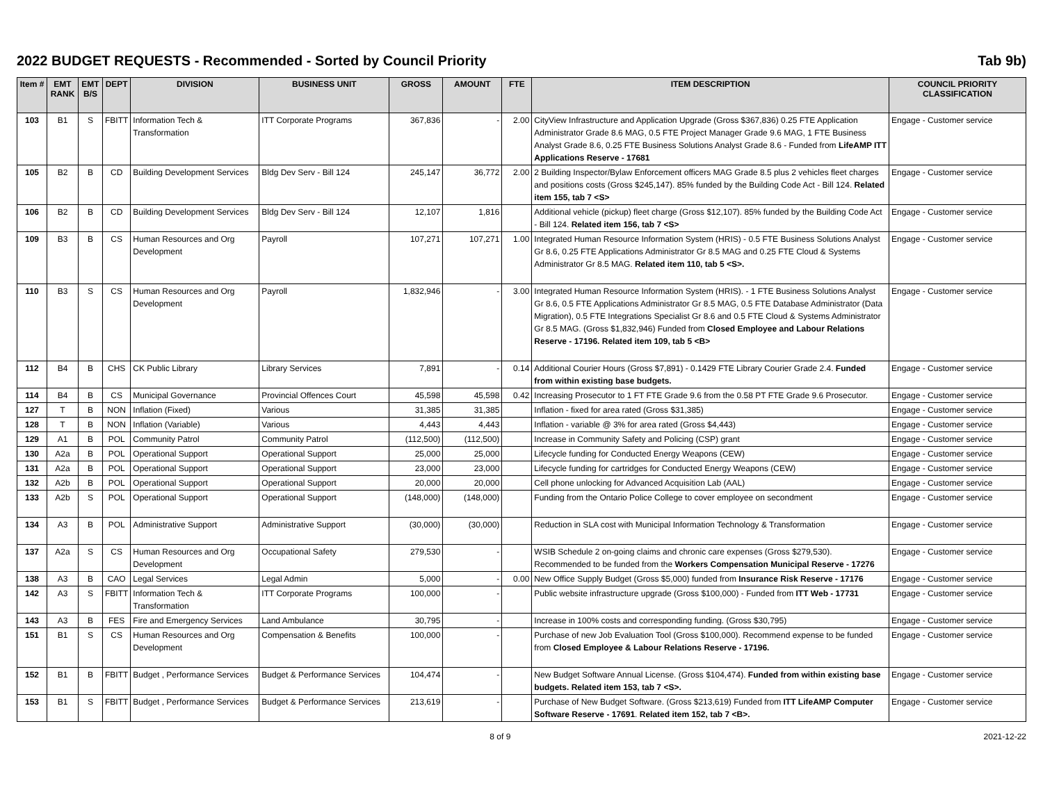2022 BUDGET REQUESTS - Recommended - Sorted by Council Priority Tab 9b)
| Item # | EMT RANK | EMT B/S | DEPT | DIVISION | BUSINESS UNIT | GROSS | AMOUNT | FTE | ITEM DESCRIPTION | COUNCIL PRIORITY CLASSIFICATION |
| --- | --- | --- | --- | --- | --- | --- | --- | --- | --- | --- |
| 103 | B1 | S | FBITT | Information Tech & Transformation | ITT Corporate Programs | 367,836 | - | 2.00 | CityView Infrastructure and Application Upgrade (Gross $367,836) 0.25 FTE Application Administrator Grade 8.6 MAG, 0.5 FTE Project Manager Grade 9.6 MAG, 1 FTE Business Analyst Grade 8.6, 0.25 FTE Business Solutions Analyst Grade 8.6 - Funded from LifeAMP ITT Applications Reserve - 17681 | Engage - Customer service |
| 105 | B2 | B | CD | Building Development Services | Bldg Dev Serv - Bill 124 | 245,147 | 36,772 | 2.00 | 2 Building Inspector/Bylaw Enforcement officers MAG Grade 8.5 plus 2 vehicles fleet charges and positions costs (Gross $245,147). 85% funded by the Building Code Act - Bill 124. Related item 155, tab 7 <S> | Engage - Customer service |
| 106 | B2 | B | CD | Building Development Services | Bldg Dev Serv - Bill 124 | 12,107 | 1,816 | | Additional vehicle (pickup) fleet charge (Gross $12,107). 85% funded by the Building Code Act - Bill 124. Related item 156, tab 7 <S> | Engage - Customer service |
| 109 | B3 | B | CS | Human Resources and Org Development | Payroll | 107,271 | 107,271 | 1.00 | Integrated Human Resource Information System (HRIS) - 0.5 FTE Business Solutions Analyst Gr 8.6, 0.25 FTE Applications Administrator Gr 8.5 MAG and 0.25 FTE Cloud & Systems Administrator Gr 8.5 MAG. Related item 110, tab 5 <S>. | Engage - Customer service |
| 110 | B3 | S | CS | Human Resources and Org Development | Payroll | 1,832,946 | - | 3.00 | Integrated Human Resource Information System (HRIS). - 1 FTE Business Solutions Analyst Gr 8.6, 0.5 FTE Applications Administrator Gr 8.5 MAG, 0.5 FTE Database Administrator (Data Migration), 0.5 FTE Integrations Specialist Gr 8.6 and 0.5 FTE Cloud & Systems Administrator Gr 8.5 MAG. (Gross $1,832,946) Funded from Closed Employee and Labour Relations Reserve - 17196. Related item 109, tab 5 <B> | Engage - Customer service |
| 112 | B4 | B | CHS | CK Public Library | Library Services | 7,891 | - | 0.14 | Additional Courier Hours (Gross $7,891) - 0.1429 FTE Library Courier Grade 2.4. Funded from within existing base budgets. | Engage - Customer service |
| 114 | B4 | B | CS | Municipal Governance | Provincial Offences Court | 45,598 | 45,598 | 0.42 | Increasing Prosecutor to 1 FT FTE Grade 9.6 from the 0.58 PT FTE Grade 9.6 Prosecutor. | Engage - Customer service |
| 127 | T | B | NON | Inflation (Fixed) | Various | 31,385 | 31,385 | | Inflation - fixed for area rated (Gross $31,385) | Engage - Customer service |
| 128 | T | B | NON | Inflation (Variable) | Various | 4,443 | 4,443 | | Inflation - variable @ 3% for area rated (Gross $4,443) | Engage - Customer service |
| 129 | A1 | B | POL | Community Patrol | Community Patrol | (112,500) | (112,500) | | Increase in Community Safety and Policing (CSP) grant | Engage - Customer service |
| 130 | A2a | B | POL | Operational Support | Operational Support | 25,000 | 25,000 | | Lifecycle funding for Conducted Energy Weapons (CEW) | Engage - Customer service |
| 131 | A2a | B | POL | Operational Support | Operational Support | 23,000 | 23,000 | | Lifecycle funding for cartridges for Conducted Energy Weapons (CEW) | Engage - Customer service |
| 132 | A2b | B | POL | Operational Support | Operational Support | 20,000 | 20,000 | | Cell phone unlocking for Advanced Acquisition Lab (AAL) | Engage - Customer service |
| 133 | A2b | S | POL | Operational Support | Operational Support | (148,000) | (148,000) | | Funding from the Ontario Police College to cover employee on secondment | Engage - Customer service |
| 134 | A3 | B | POL | Administrative Support | Administrative Support | (30,000) | (30,000) | | Reduction in SLA cost with Municipal Information Technology & Transformation | Engage - Customer service |
| 137 | A2a | S | CS | Human Resources and Org Development | Occupational Safety | 279,530 | - | | WSIB Schedule 2 on-going claims and chronic care expenses (Gross $279,530). Recommended to be funded from the Workers Compensation Municipal Reserve - 17276 | Engage - Customer service |
| 138 | A3 | B | CAO | Legal Services | Legal Admin | 5,000 | - | 0.00 | New Office Supply Budget (Gross $5,000) funded from Insurance Risk Reserve - 17176 | Engage - Customer service |
| 142 | A3 | S | FBITT | Information Tech & Transformation | ITT Corporate Programs | 100,000 | - | | Public website infrastructure upgrade (Gross $100,000) - Funded from ITT Web - 17731 | Engage - Customer service |
| 143 | A3 | B | FES | Fire and Emergency Services | Land Ambulance | 30,795 | - | | Increase in 100% costs and corresponding funding. (Gross $30,795) | Engage - Customer service |
| 151 | B1 | S | CS | Human Resources and Org Development | Compensation & Benefits | 100,000 | - | | Purchase of new Job Evaluation Tool (Gross $100,000). Recommend expense to be funded from Closed Employee & Labour Relations Reserve - 17196. | Engage - Customer service |
| 152 | B1 | B | FBITT | Budget , Performance Services | Budget & Performance Services | 104,474 | - | | New Budget Software Annual License. (Gross $104,474). Funded from within existing base budgets. Related item 153, tab 7 <S>. | Engage - Customer service |
| 153 | B1 | S | FBITT | Budget , Performance Services | Budget & Performance Services | 213,619 | - | | Purchase of New Budget Software. (Gross $213,619) Funded from ITT LifeAMP Computer Software Reserve - 17691 . Related item 152, tab 7 <B>. | Engage - Customer service |
8 of 9 2021-12-22